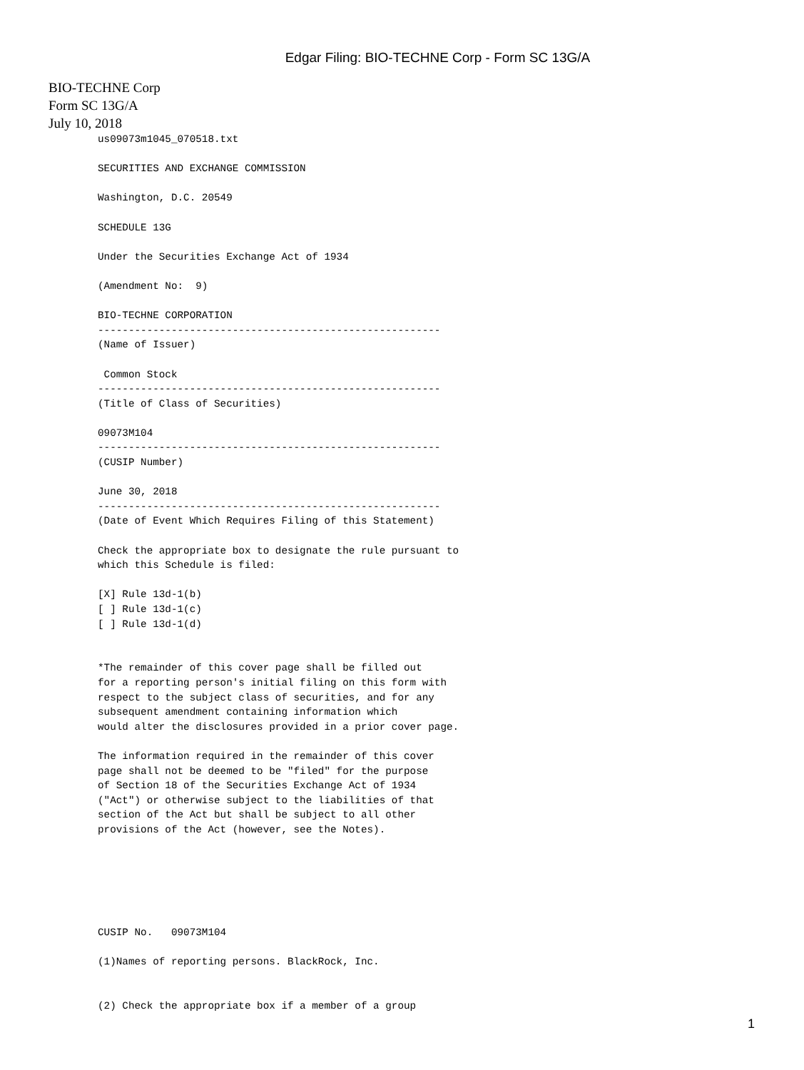Edgar Filing: BIO-TECHNE Corp - Form SC 13G/A
BIO-TECHNE Corp
Form SC 13G/A
July 10, 2018
us09073m1045_070518.txt

SECURITIES AND EXCHANGE COMMISSION

Washington, D.C. 20549

SCHEDULE 13G

Under the Securities Exchange Act of 1934

(Amendment No:  9)

BIO-TECHNE CORPORATION
--------------------------------------------------------
(Name of Issuer)

 Common Stock
--------------------------------------------------------
(Title of Class of Securities)

09073M104
--------------------------------------------------------
(CUSIP Number)

June 30, 2018
--------------------------------------------------------
(Date of Event Which Requires Filing of this Statement)

Check the appropriate box to designate the rule pursuant to
which this Schedule is filed:

[X] Rule 13d-1(b)
[ ] Rule 13d-1(c)
[ ] Rule 13d-1(d)


*The remainder of this cover page shall be filled out
for a reporting person's initial filing on this form with
respect to the subject class of securities, and for any
subsequent amendment containing information which
would alter the disclosures provided in a prior cover page.

The information required in the remainder of this cover
page shall not be deemed to be "filed" for the purpose
of Section 18 of the Securities Exchange Act of 1934
("Act") or otherwise subject to the liabilities of that
section of the Act but shall be subject to all other
provisions of the Act (however, see the Notes).






CUSIP No.   09073M104

(1)Names of reporting persons. BlackRock, Inc.


(2) Check the appropriate box if a member of a group
1